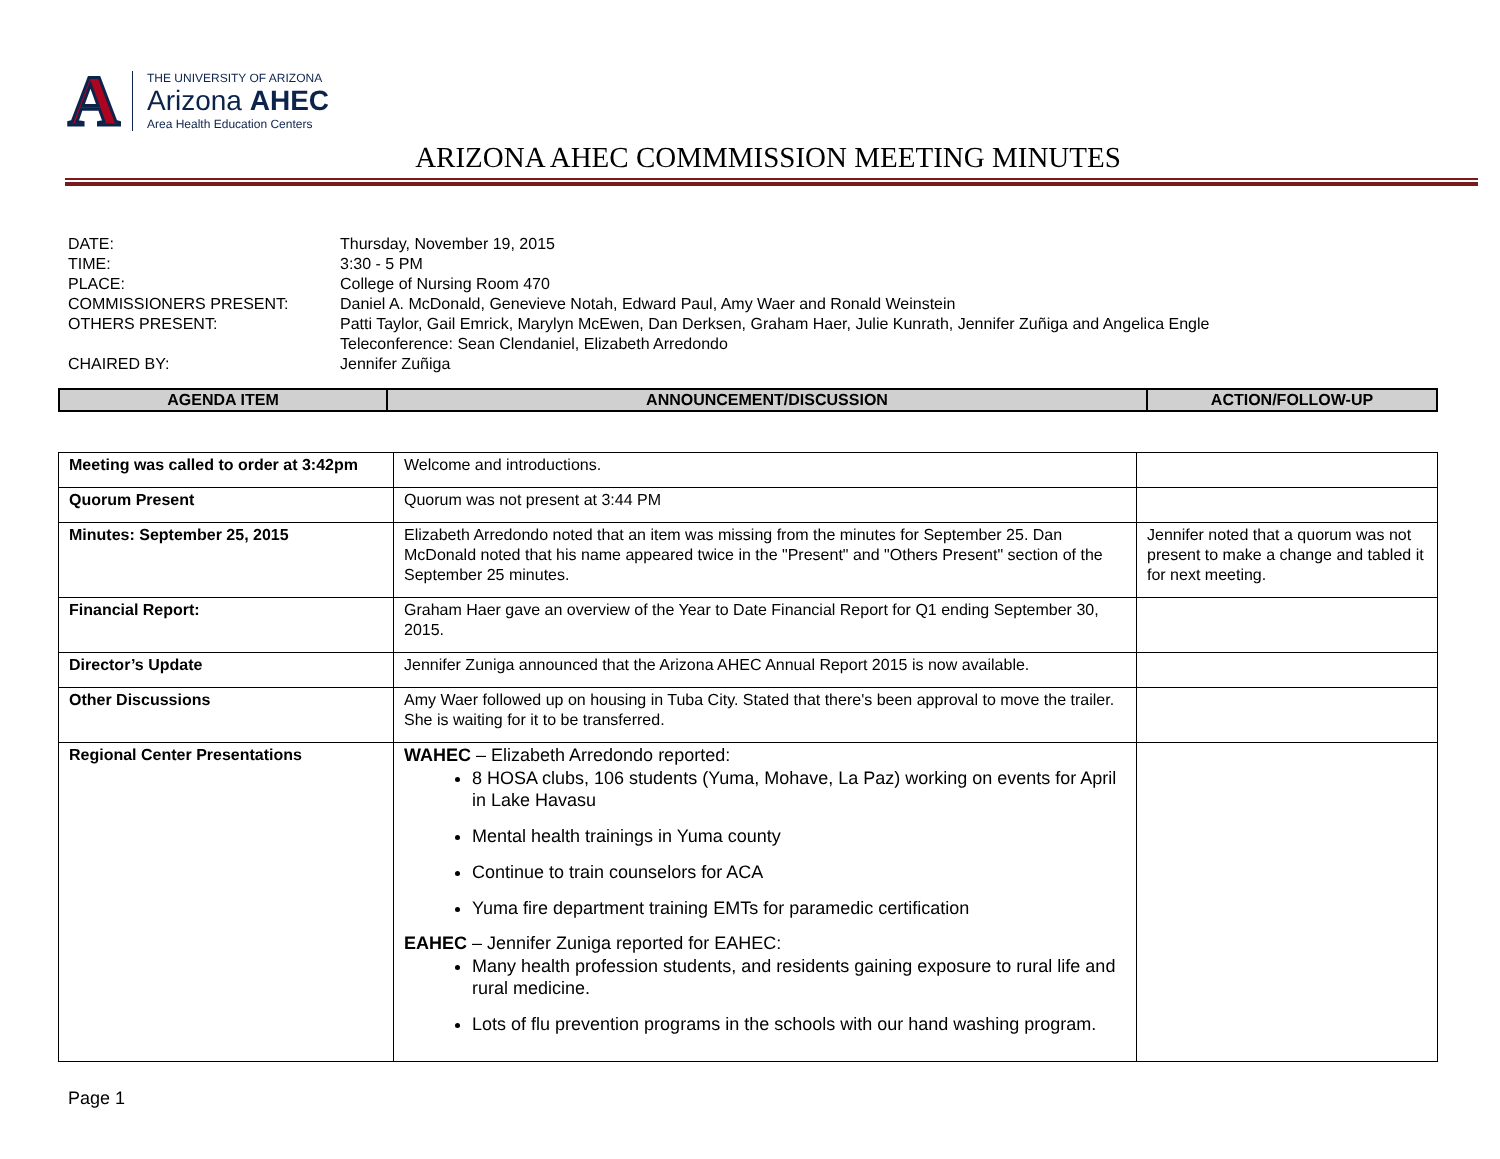A
THE UNIVERSITY OF ARIZONA
Arizona AHEC
Area Health Education Centers
ARIZONA AHEC COMMMISSION MEETING MINUTES
| DATE: | Thursday, November 19, 2015 |
| TIME: | 3:30 - 5 PM |
| PLACE: | College of Nursing Room 470 |
| COMMISSIONERS PRESENT: | Daniel A. McDonald, Genevieve Notah, Edward Paul, Amy Waer and Ronald Weinstein |
| OTHERS PRESENT: | Patti Taylor, Gail Emrick, Marylyn McEwen, Dan Derksen, Graham Haer, Julie Kunrath, Jennifer Zuñiga and Angelica Engle Teleconference: Sean Clendaniel, Elizabeth Arredondo |
| CHAIRED BY: | Jennifer Zuñiga |
| AGENDA ITEM | ANNOUNCEMENT/DISCUSSION | ACTION/FOLLOW-UP |
| --- | --- | --- |
| Meeting was called to order at 3:42pm | Welcome and introductions. | |
| Quorum Present | Quorum was not present at 3:44 PM | |
| Minutes: September 25, 2015 | Elizabeth Arredondo noted that an item was missing from the minutes for September 25. Dan McDonald noted that his name appeared twice in the "Present" and "Others Present" section of the September 25 minutes. | Jennifer noted that a quorum was not present to make a change and tabled it for next meeting. |
| Financial Report: | Graham Haer gave an overview of the Year to Date Financial Report for Q1 ending September 30, 2015. | |
| Director’s Update | Jennifer Zuniga announced that the Arizona AHEC Annual Report 2015 is now available. | |
| Other Discussions | Amy Waer followed up on housing in Tuba City. Stated that there's been approval to move the trailer. She is waiting for it to be transferred. | |
| Regional Center Presentations | WAHEC – Elizabeth Arredondo reported: 8 HOSA clubs, 106 students (Yuma, Mohave, La Paz) working on events for April in Lake Havasu Mental health trainings in Yuma county Continue to train counselors for ACA Yuma fire department training EMTs for paramedic certification EAHEC – Jennifer Zuniga reported for EAHEC: Many health profession students, and residents gaining exposure to rural life and rural medicine. Lots of flu prevention programs in the schools with our hand washing program. | |
Page 1